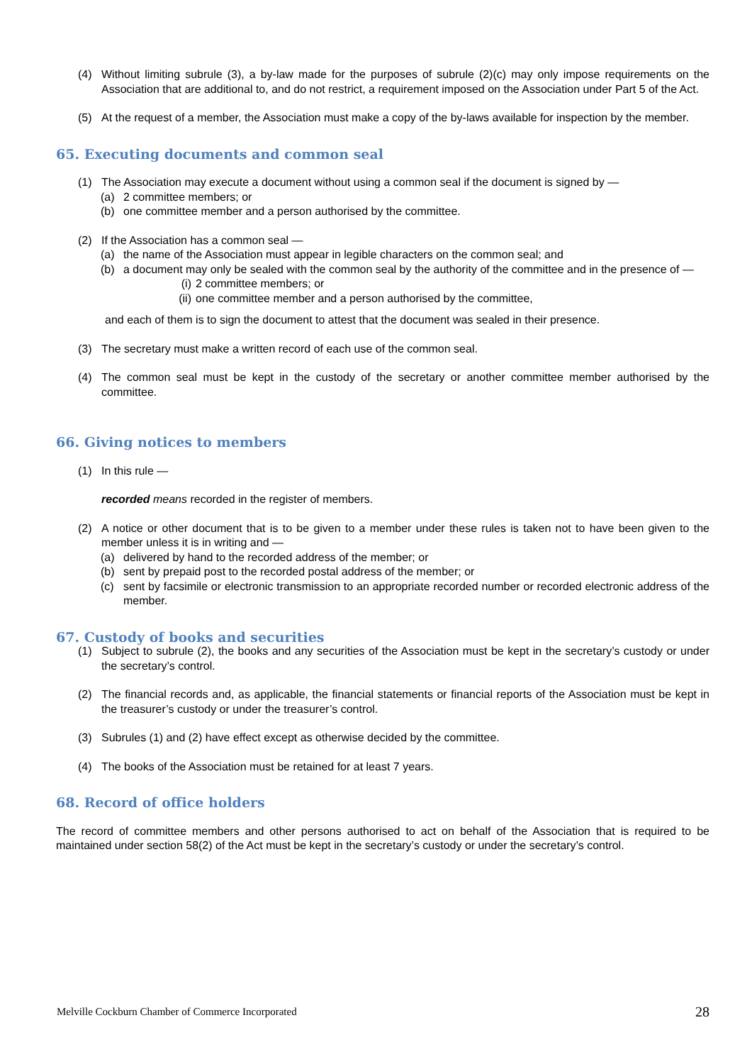(4) Without limiting subrule (3), a by-law made for the purposes of subrule (2)(c) may only impose requirements on the Association that are additional to, and do not restrict, a requirement imposed on the Association under Part 5 of the Act.
(5) At the request of a member, the Association must make a copy of the by-laws available for inspection by the member.
65. Executing documents and common seal
(1) The Association may execute a document without using a common seal if the document is signed by —
(a) 2 committee members; or
(b) one committee member and a person authorised by the committee.
(2) If the Association has a common seal —
(a) the name of the Association must appear in legible characters on the common seal; and
(b) a document may only be sealed with the common seal by the authority of the committee and in the presence of —
(i) 2 committee members; or
(ii) one committee member and a person authorised by the committee,
and each of them is to sign the document to attest that the document was sealed in their presence.
(3) The secretary must make a written record of each use of the common seal.
(4) The common seal must be kept in the custody of the secretary or another committee member authorised by the committee.
66. Giving notices to members
(1) In this rule —
recorded means recorded in the register of members.
(2) A notice or other document that is to be given to a member under these rules is taken not to have been given to the member unless it is in writing and —
(a) delivered by hand to the recorded address of the member; or
(b) sent by prepaid post to the recorded postal address of the member; or
(c) sent by facsimile or electronic transmission to an appropriate recorded number or recorded electronic address of the member.
67. Custody of books and securities
(1) Subject to subrule (2), the books and any securities of the Association must be kept in the secretary’s custody or under the secretary’s control.
(2) The financial records and, as applicable, the financial statements or financial reports of the Association must be kept in the treasurer’s custody or under the treasurer’s control.
(3) Subrules (1) and (2) have effect except as otherwise decided by the committee.
(4) The books of the Association must be retained for at least 7 years.
68. Record of office holders
The record of committee members and other persons authorised to act on behalf of the Association that is required to be maintained under section 58(2) of the Act must be kept in the secretary’s custody or under the secretary’s control.
Melville Cockburn Chamber of Commerce Incorporated 28